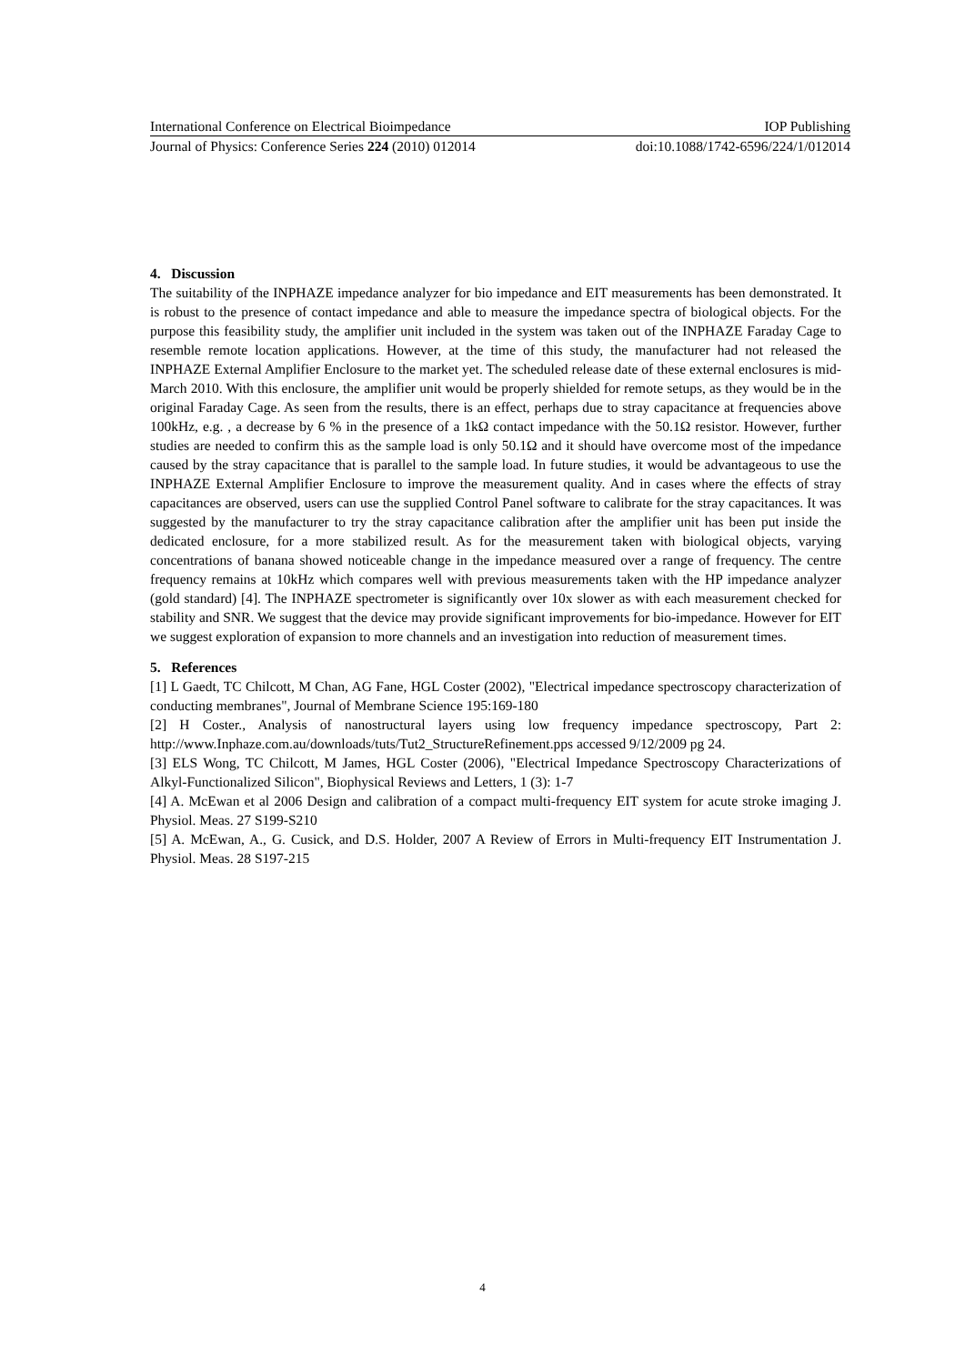International Conference on Electrical Bioimpedance IOP Publishing
Journal of Physics: Conference Series 224 (2010) 012014 doi:10.1088/1742-6596/224/1/012014
4. Discussion
The suitability of the INPHAZE impedance analyzer for bio impedance and EIT measurements has been demonstrated. It is robust to the presence of contact impedance and able to measure the impedance spectra of biological objects. For the purpose this feasibility study, the amplifier unit included in the system was taken out of the INPHAZE Faraday Cage to resemble remote location applications. However, at the time of this study, the manufacturer had not released the INPHAZE External Amplifier Enclosure to the market yet. The scheduled release date of these external enclosures is mid-March 2010. With this enclosure, the amplifier unit would be properly shielded for remote setups, as they would be in the original Faraday Cage. As seen from the results, there is an effect, perhaps due to stray capacitance at frequencies above 100kHz, e.g. , a decrease by 6 % in the presence of a 1kΩ contact impedance with the 50.1Ω resistor. However, further studies are needed to confirm this as the sample load is only 50.1Ω and it should have overcome most of the impedance caused by the stray capacitance that is parallel to the sample load. In future studies, it would be advantageous to use the INPHAZE External Amplifier Enclosure to improve the measurement quality. And in cases where the effects of stray capacitances are observed, users can use the supplied Control Panel software to calibrate for the stray capacitances. It was suggested by the manufacturer to try the stray capacitance calibration after the amplifier unit has been put inside the dedicated enclosure, for a more stabilized result. As for the measurement taken with biological objects, varying concentrations of banana showed noticeable change in the impedance measured over a range of frequency. The centre frequency remains at 10kHz which compares well with previous measurements taken with the HP impedance analyzer (gold standard) [4]. The INPHAZE spectrometer is significantly over 10x slower as with each measurement checked for stability and SNR. We suggest that the device may provide significant improvements for bio-impedance. However for EIT we suggest exploration of expansion to more channels and an investigation into reduction of measurement times.
5. References
[1] L Gaedt, TC Chilcott, M Chan, AG Fane, HGL Coster (2002), "Electrical impedance spectroscopy characterization of conducting membranes", Journal of Membrane Science 195:169-180
[2] H Coster., Analysis of nanostructural layers using low frequency impedance spectroscopy, Part 2: http://www.Inphaze.com.au/downloads/tuts/Tut2_StructureRefinement.pps accessed 9/12/2009 pg 24.
[3] ELS Wong, TC Chilcott, M James, HGL Coster (2006), "Electrical Impedance Spectroscopy Characterizations of Alkyl-Functionalized Silicon", Biophysical Reviews and Letters, 1 (3): 1-7
[4] A. McEwan et al 2006 Design and calibration of a compact multi-frequency EIT system for acute stroke imaging J. Physiol. Meas. 27 S199-S210
[5] A. McEwan, A., G. Cusick, and D.S. Holder, 2007 A Review of Errors in Multi-frequency EIT Instrumentation J. Physiol. Meas. 28 S197-215
4